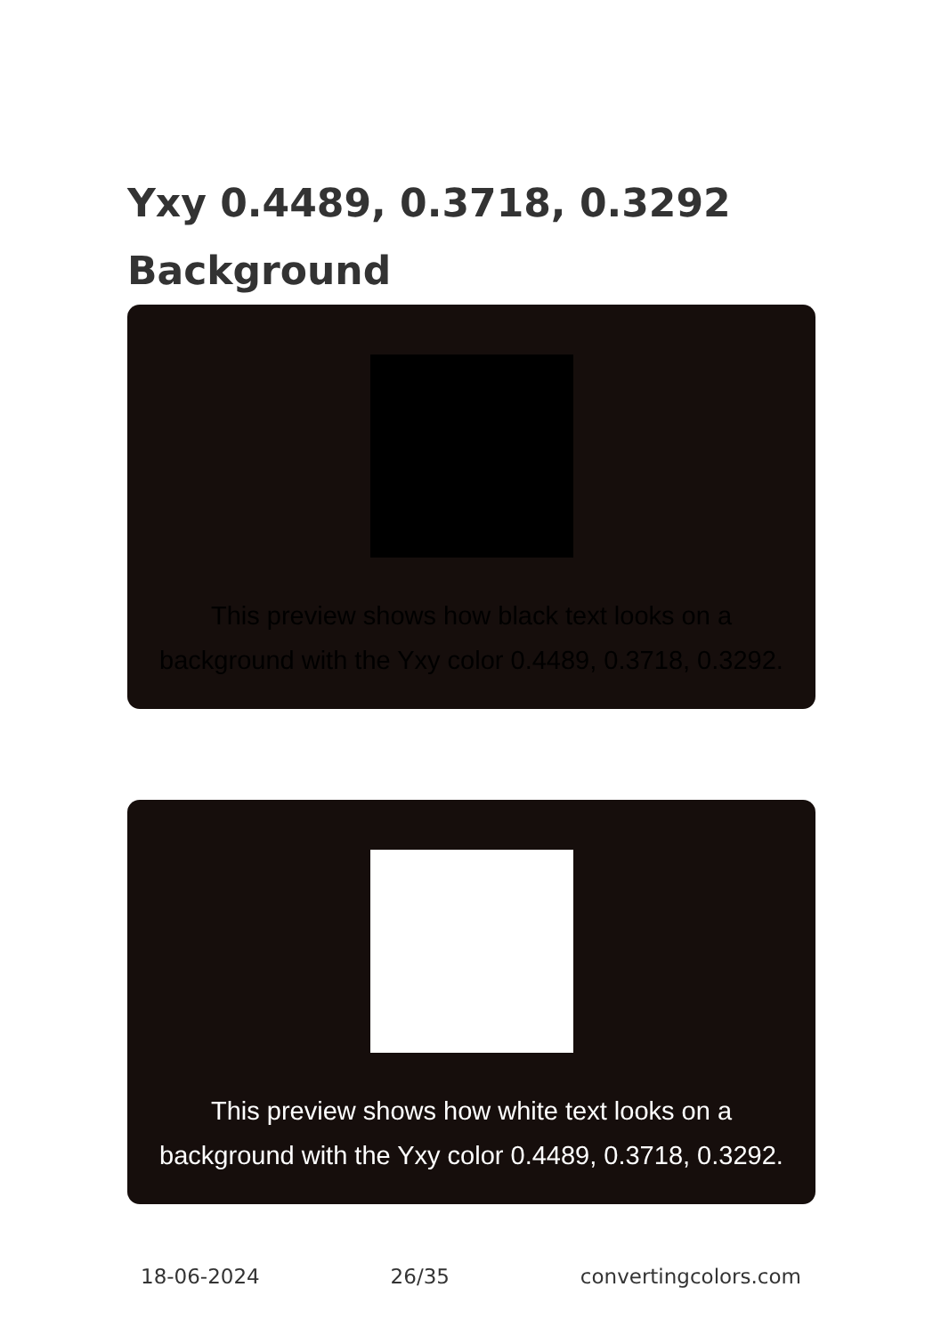Yxy 0.4489, 0.3718, 0.3292
Background
This preview shows how black text looks on a
background with the Yxy color 0.4489, 0.3718, 0.3292.
This preview shows how white text looks on a
background with the Yxy color 0.4489, 0.3718, 0.3292.
18-06-2024 26/35 convertingcolors.com